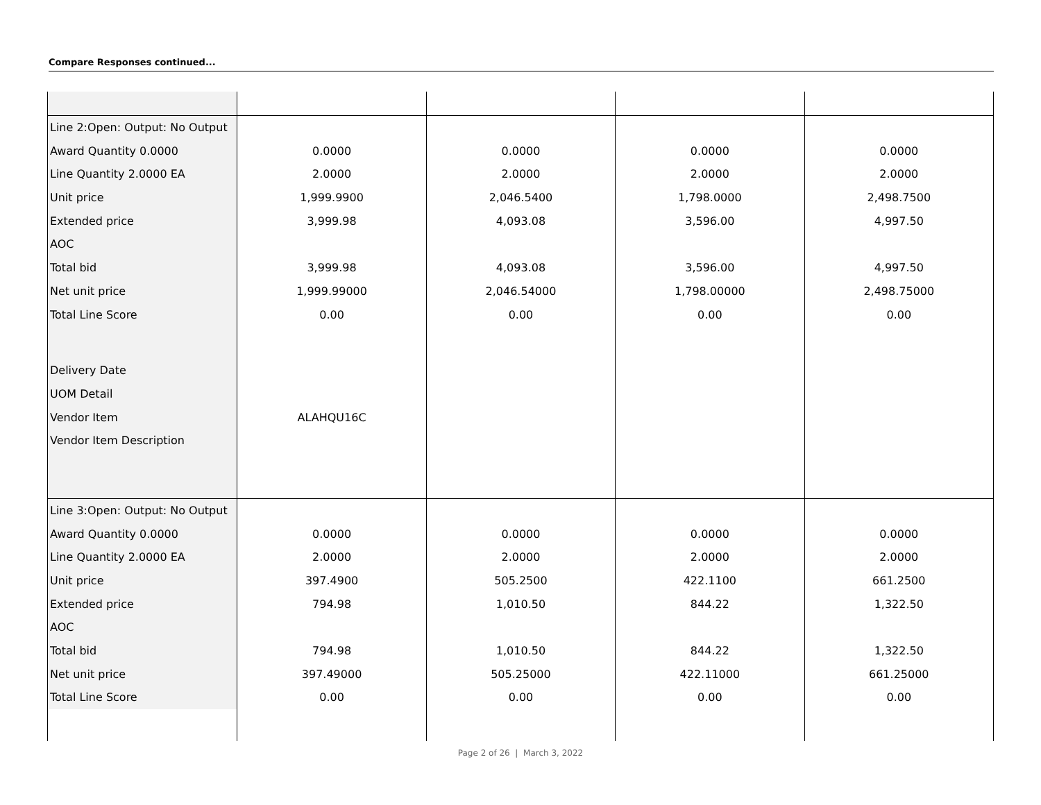Compare Responses continued...
| Line 2:Open: Output: No Output | | | | |
| Award Quantity 0.0000 | 0.0000 | 0.0000 | 0.0000 | 0.0000 |
| Line Quantity 2.0000 EA | 2.0000 | 2.0000 | 2.0000 | 2.0000 |
| Unit price | 1,999.9900 | 2,046.5400 | 1,798.0000 | 2,498.7500 |
| Extended price | 3,999.98 | 4,093.08 | 3,596.00 | 4,997.50 |
| AOC | | | | |
| Total bid | 3,999.98 | 4,093.08 | 3,596.00 | 4,997.50 |
| Net unit price | 1,999.99000 | 2,046.54000 | 1,798.00000 | 2,498.75000 |
| Total Line Score | 0.00 | 0.00 | 0.00 | 0.00 |
| Delivery Date | | | | |
| UOM Detail | | | | |
| Vendor Item | ALAHQU16C | | | |
| Vendor Item Description | | | | |
| Line 3:Open: Output: No Output | | | | |
| Award Quantity 0.0000 | 0.0000 | 0.0000 | 0.0000 | 0.0000 |
| Line Quantity 2.0000 EA | 2.0000 | 2.0000 | 2.0000 | 2.0000 |
| Unit price | 397.4900 | 505.2500 | 422.1100 | 661.2500 |
| Extended price | 794.98 | 1,010.50 | 844.22 | 1,322.50 |
| AOC | | | | |
| Total bid | 794.98 | 1,010.50 | 844.22 | 1,322.50 |
| Net unit price | 397.49000 | 505.25000 | 422.11000 | 661.25000 |
| Total Line Score | 0.00 | 0.00 | 0.00 | 0.00 |
Page 2 of 26 | March 3, 2022